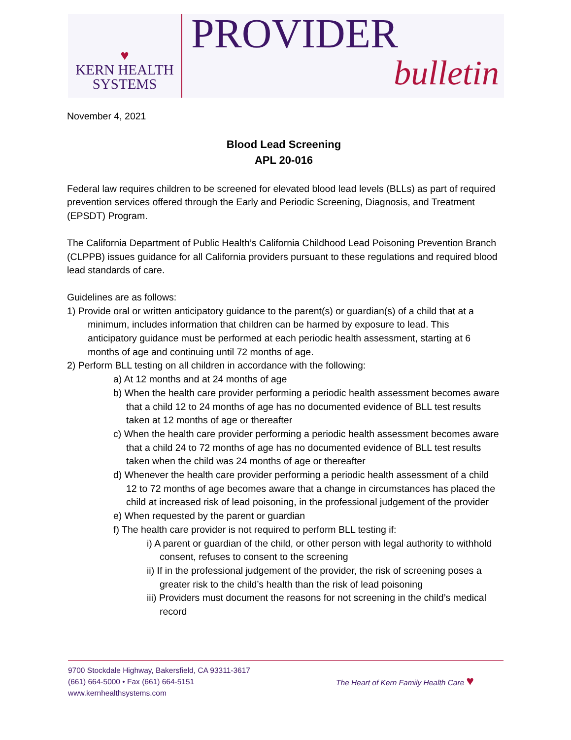♥
KERN HEALTH
SYSTEMS
PROVIDER
bulletin
November 4, 2021
Blood Lead Screening
APL 20-016
Federal law requires children to be screened for elevated blood lead levels (BLLs) as part of required prevention services offered through the Early and Periodic Screening, Diagnosis, and Treatment (EPSDT) Program.
The California Department of Public Health’s California Childhood Lead Poisoning Prevention Branch (CLPPB) issues guidance for all California providers pursuant to these regulations and required blood lead standards of care.
Guidelines are as follows:
1) Provide oral or written anticipatory guidance to the parent(s) or guardian(s) of a child that at a minimum, includes information that children can be harmed by exposure to lead. This anticipatory guidance must be performed at each periodic health assessment, starting at 6 months of age and continuing until 72 months of age.
2) Perform BLL testing on all children in accordance with the following:
a) At 12 months and at 24 months of age
b) When the health care provider performing a periodic health assessment becomes aware that a child 12 to 24 months of age has no documented evidence of BLL test results taken at 12 months of age or thereafter
c) When the health care provider performing a periodic health assessment becomes aware that a child 24 to 72 months of age has no documented evidence of BLL test results taken when the child was 24 months of age or thereafter
d) Whenever the health care provider performing a periodic health assessment of a child 12 to 72 months of age becomes aware that a change in circumstances has placed the child at increased risk of lead poisoning, in the professional judgement of the provider
e) When requested by the parent or guardian
f) The health care provider is not required to perform BLL testing if:
i) A parent or guardian of the child, or other person with legal authority to withhold consent, refuses to consent to the screening
ii) If in the professional judgement of the provider, the risk of screening poses a greater risk to the child’s health than the risk of lead poisoning
iii) Providers must document the reasons for not screening in the child’s medical record
9700 Stockdale Highway, Bakersfield, CA 93311-3617
(661) 664-5000 • Fax (661) 664-5151
www.kernhealthsystems.com
The Heart of Kern Family Health Care ♥